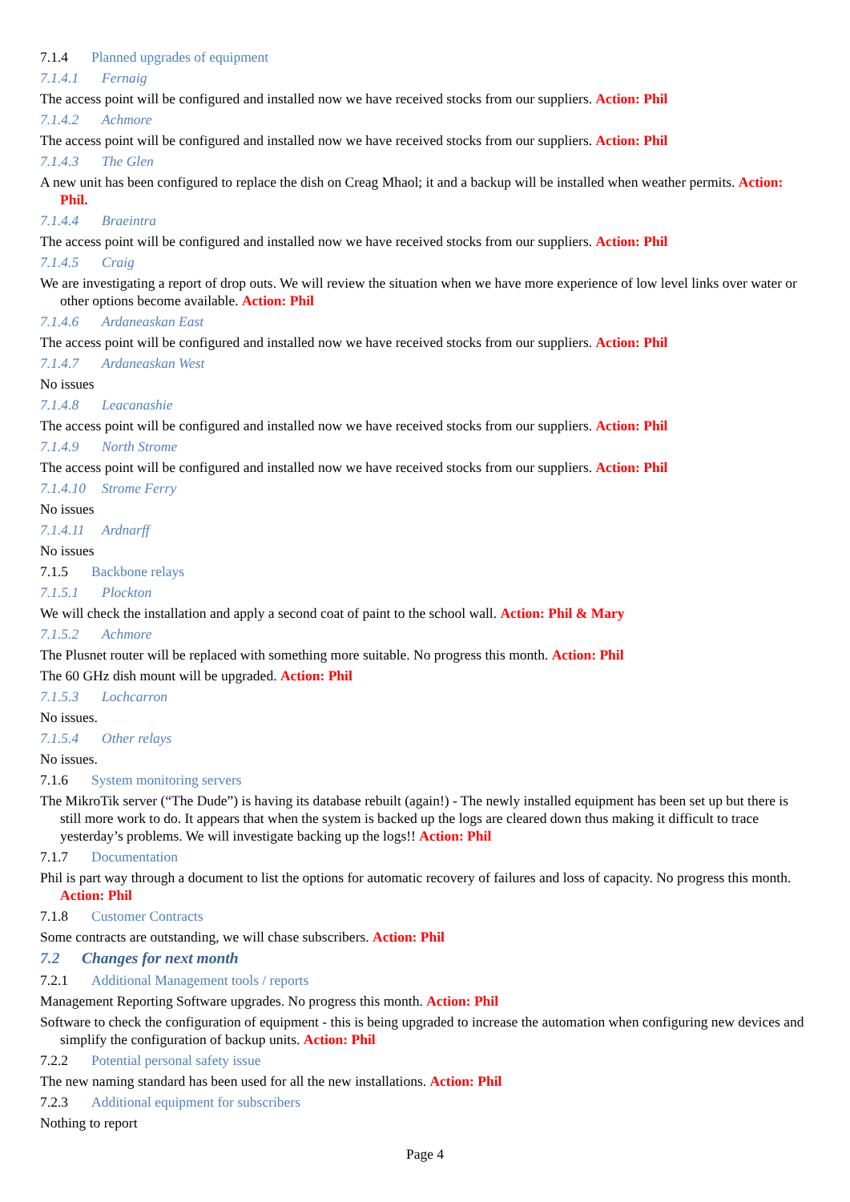7.1.4 Planned upgrades of equipment
7.1.4.1 Fernaig
The access point will be configured and installed now we have received stocks from our suppliers. Action: Phil
7.1.4.2 Achmore
The access point will be configured and installed now we have received stocks from our suppliers. Action: Phil
7.1.4.3 The Glen
A new unit has been configured to replace the dish on Creag Mhaol; it and a backup will be installed when weather permits. Action: Phil.
7.1.4.4 Braeintra
The access point will be configured and installed now we have received stocks from our suppliers. Action: Phil
7.1.4.5 Craig
We are investigating a report of drop outs. We will review the situation when we have more experience of low level links over water or other options become available. Action: Phil
7.1.4.6 Ardaneaskan East
The access point will be configured and installed now we have received stocks from our suppliers. Action: Phil
7.1.4.7 Ardaneaskan West
No issues
7.1.4.8 Leacanashie
The access point will be configured and installed now we have received stocks from our suppliers. Action: Phil
7.1.4.9 North Strome
The access point will be configured and installed now we have received stocks from our suppliers. Action: Phil
7.1.4.10 Strome Ferry
No issues
7.1.4.11 Ardnarff
No issues
7.1.5 Backbone relays
7.1.5.1 Plockton
We will check the installation and apply a second coat of paint to the school wall. Action: Phil & Mary
7.1.5.2 Achmore
The Plusnet router will be replaced with something more suitable. No progress this month. Action: Phil
The 60 GHz dish mount will be upgraded. Action: Phil
7.1.5.3 Lochcarron
No issues.
7.1.5.4 Other relays
No issues.
7.1.6 System monitoring servers
The MikroTik server (“The Dude”) is having its database rebuilt (again!) - The newly installed equipment has been set up but there is still more work to do. It appears that when the system is backed up the logs are cleared down thus making it difficult to trace yesterday’s problems. We will investigate backing up the logs!! Action: Phil
7.1.7 Documentation
Phil is part way through a document to list the options for automatic recovery of failures and loss of capacity. No progress this month. Action: Phil
7.1.8 Customer Contracts
Some contracts are outstanding, we will chase subscribers. Action: Phil
7.2 Changes for next month
7.2.1 Additional Management tools / reports
Management Reporting Software upgrades. No progress this month. Action: Phil
Software to check the configuration of equipment - this is being upgraded to increase the automation when configuring new devices and simplify the configuration of backup units. Action: Phil
7.2.2 Potential personal safety issue
The new naming standard has been used for all the new installations. Action: Phil
7.2.3 Additional equipment for subscribers
Nothing to report
Page 4